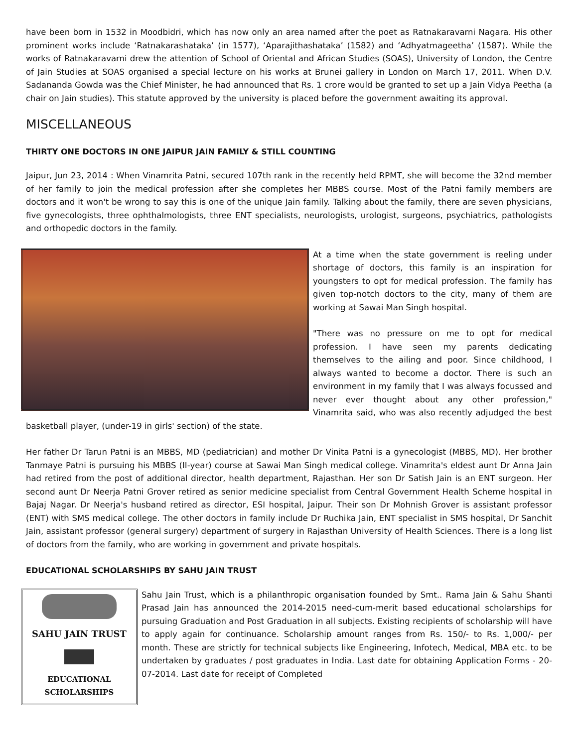have been born in 1532 in Moodbidri, which has now only an area named after the poet as Ratnakaravarni Nagara. His other prominent works include ‘Ratnakarashataka’ (in 1577), ‘Aparajithashataka’ (1582) and ‘Adhyatmageetha’ (1587). While the works of Ratnakaravarni drew the attention of School of Oriental and African Studies (SOAS), University of London, the Centre of Jain Studies at SOAS organised a special lecture on his works at Brunei gallery in London on March 17, 2011. When D.V. Sadananda Gowda was the Chief Minister, he had announced that Rs. 1 crore would be granted to set up a Jain Vidya Peetha (a chair on Jain studies). This statute approved by the university is placed before the government awaiting its approval.
MISCELLANEOUS
THIRTY ONE DOCTORS IN ONE JAIPUR JAIN FAMILY & STILL COUNTING
Jaipur, Jun 23, 2014 : When Vinamrita Patni, secured 107th rank in the recently held RPMT, she will become the 32nd member of her family to join the medical profession after she completes her MBBS course. Most of the Patni family members are doctors and it won't be wrong to say this is one of the unique Jain family. Talking about the family, there are seven physicians, five gynecologists, three ophthalmologists, three ENT specialists, neurologists, urologist, surgeons, psychiatrics, pathologists and orthopedic doctors in the family.
At a time when the state government is reeling under shortage of doctors, this family is an inspiration for youngsters to opt for medical profession. The family has given top-notch doctors to the city, many of them are working at Sawai Man Singh hospital.
"There was no pressure on me to opt for medical profession. I have seen my parents dedicating themselves to the ailing and poor. Since childhood, I always wanted to become a doctor. There is such an environment in my family that I was always focussed and never ever thought about any other profession," Vinamrita said, who was also recently adjudged the best basketball player, (under-19 in girls' section) of the state.
Her father Dr Tarun Patni is an MBBS, MD (pediatrician) and mother Dr Vinita Patni is a gynecologist (MBBS, MD). Her brother Tanmaye Patni is pursuing his MBBS (II-year) course at Sawai Man Singh medical college. Vinamrita's eldest aunt Dr Anna Jain had retired from the post of additional director, health department, Rajasthan. Her son Dr Satish Jain is an ENT surgeon. Her second aunt Dr Neerja Patni Grover retired as senior medicine specialist from Central Government Health Scheme hospital in Bajaj Nagar. Dr Neerja's husband retired as director, ESI hospital, Jaipur. Their son Dr Mohnish Grover is assistant professor (ENT) with SMS medical college. The other doctors in family include Dr Ruchika Jain, ENT specialist in SMS hospital, Dr Sanchit Jain, assistant professor (general surgery) department of surgery in Rajasthan University of Health Sciences. There is a long list of doctors from the family, who are working in government and private hospitals.
EDUCATIONAL SCHOLARSHIPS BY SAHU JAIN TRUST
SAHU JAIN TRUST
EDUCATIONAL
SCHOLARSHIPS
Sahu Jain Trust, which is a philanthropic organisation founded by Smt.. Rama Jain & Sahu Shanti Prasad Jain has announced the 2014-2015 need-cum-merit based educational scholarships for pursuing Graduation and Post Graduation in all subjects. Existing recipients of scholarship will have to apply again for continuance. Scholarship amount ranges from Rs. 150/- to Rs. 1,000/- per month. These are strictly for technical subjects like Engineering, Infotech, Medical, MBA etc. to be undertaken by graduates / post graduates in India. Last date for obtaining Application Forms - 20-07-2014. Last date for receipt of Completed